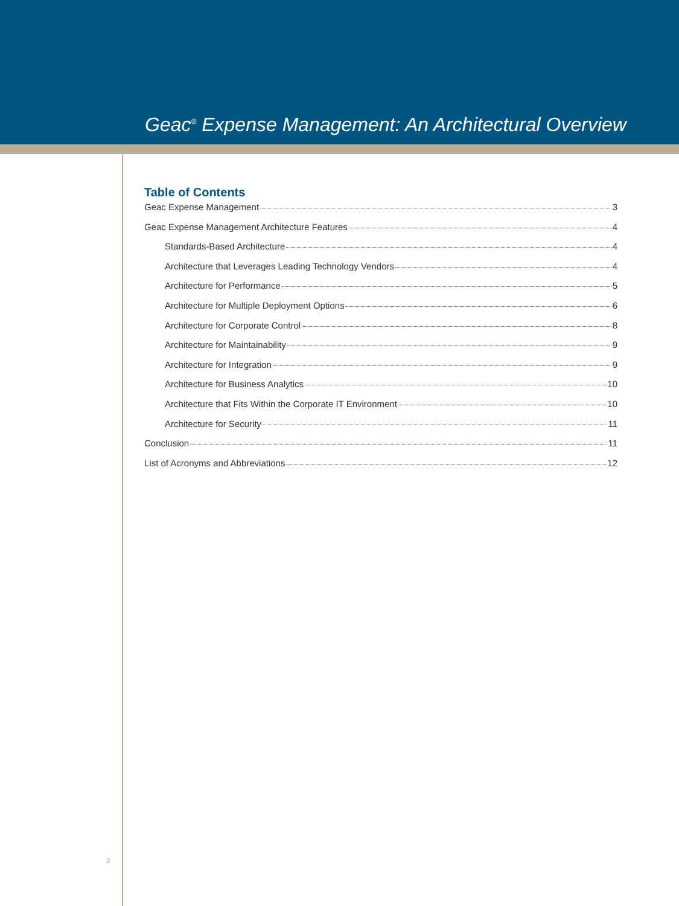Geac<sup>®</sup> Expense Management: An Architectural Overview
Table of Contents
Geac Expense Management 3
Geac Expense Management Architecture Features 4
Standards-Based Architecture 4
Architecture that Leverages Leading Technology Vendors 4
Architecture for Performance 5
Architecture for Multiple Deployment Options 6
Architecture for Corporate Control 8
Architecture for Maintainability 9
Architecture for Integration 9
Architecture for Business Analytics 10
Architecture that Fits Within the Corporate IT Environment 10
Architecture for Security 11
Conclusion 11
List of Acronyms and Abbreviations 12
2